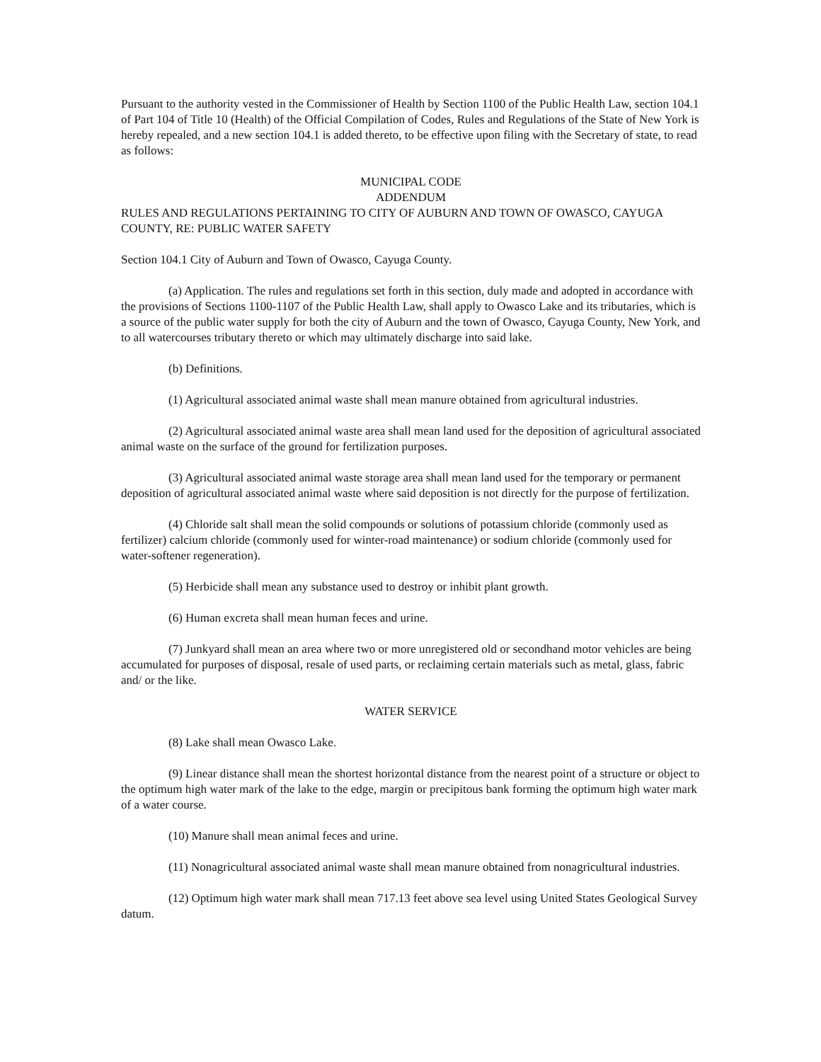Pursuant to the authority vested in the Commissioner of Health by Section 1100 of the Public Health Law, section 104.1 of Part 104 of Title 10 (Health) of the Official Compilation of Codes, Rules and Regulations of the State of New York is hereby repealed, and a new section 104.1 is added thereto, to be effective upon filing with the Secretary of state, to read as follows:
MUNICIPAL CODE
ADDENDUM
RULES AND REGULATIONS PERTAINING TO CITY OF AUBURN AND TOWN OF OWASCO, CAYUGA COUNTY, RE: PUBLIC WATER SAFETY
Section 104.1 City of Auburn and Town of Owasco, Cayuga County.
(a) Application. The rules and regulations set forth in this section, duly made and adopted in accordance with the provisions of Sections 1100-1107 of the Public Health Law, shall apply to Owasco Lake and its tributaries, which is a source of the public water supply for both the city of Auburn and the town of Owasco, Cayuga County, New York, and to all watercourses tributary thereto or which may ultimately discharge into said lake.
(b) Definitions.
(1) Agricultural associated animal waste shall mean manure obtained from agricultural industries.
(2) Agricultural associated animal waste area shall mean land used for the deposition of agricultural associated animal waste on the surface of the ground for fertilization purposes.
(3) Agricultural associated animal waste storage area shall mean land used for the temporary or permanent deposition of agricultural associated animal waste where said deposition is not directly for the purpose of fertilization.
(4) Chloride salt shall mean the solid compounds or solutions of potassium chloride (commonly used as fertilizer) calcium chloride (commonly used for winter-road maintenance) or sodium chloride (commonly used for water-softener regeneration).
(5) Herbicide shall mean any substance used to destroy or inhibit plant growth.
(6) Human excreta shall mean human feces and urine.
(7) Junkyard shall mean an area where two or more unregistered old or secondhand motor vehicles are being accumulated for purposes of disposal, resale of used parts, or reclaiming certain materials such as metal, glass, fabric and/ or the like.
WATER SERVICE
(8) Lake shall mean Owasco Lake.
(9) Linear distance shall mean the shortest horizontal distance from the nearest point of a structure or object to the optimum high water mark of the lake to the edge, margin or precipitous bank forming the optimum high water mark of a water course.
(10) Manure shall mean animal feces and urine.
(11) Nonagricultural associated animal waste shall mean manure obtained from nonagricultural industries.
(12) Optimum high water mark shall mean 717.13 feet above sea level using United States Geological Survey datum.